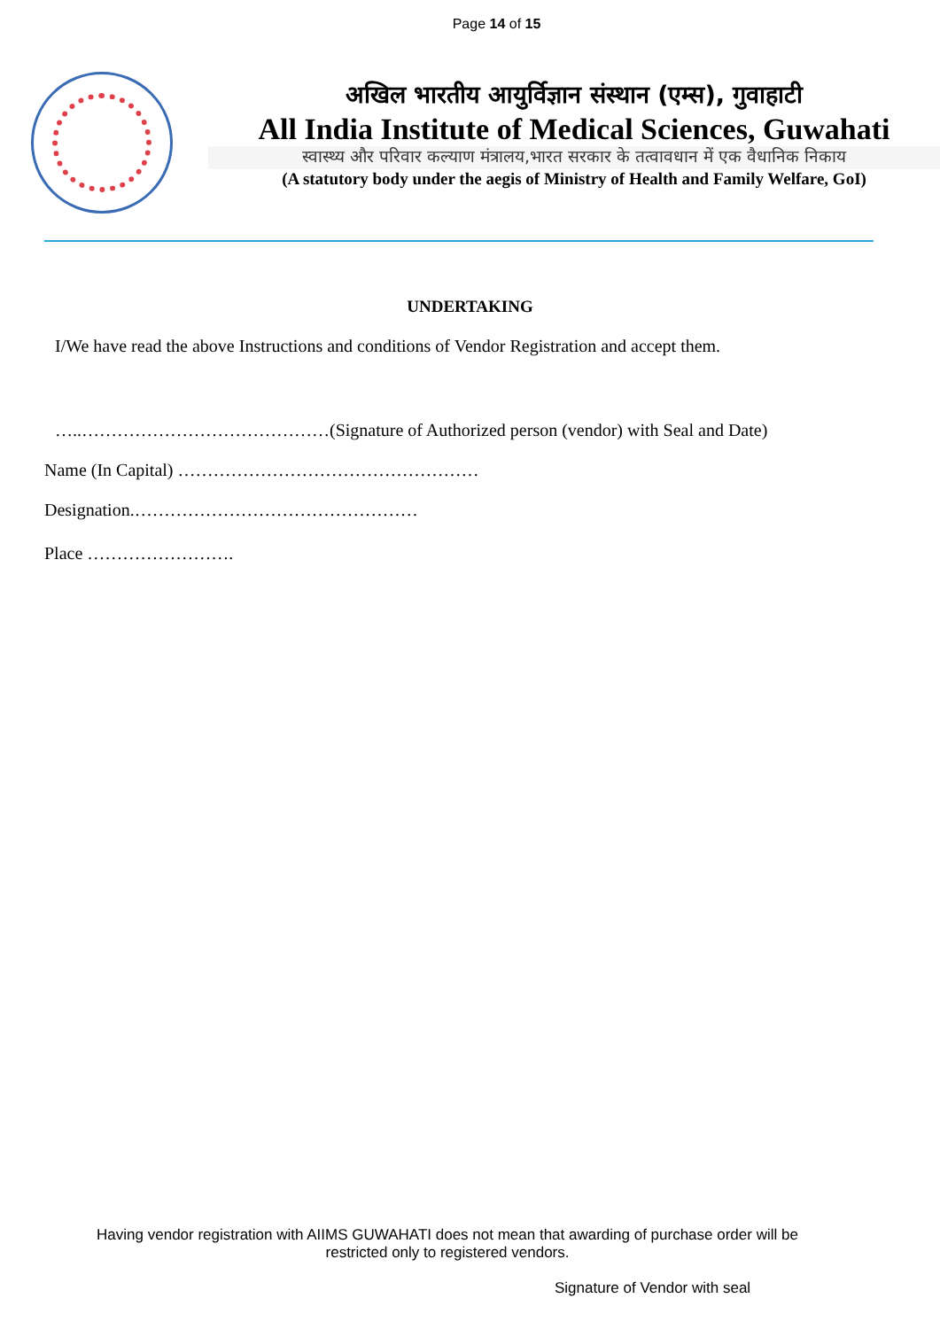Page 14 of 15
अखिल भारतीय आयुर्विज्ञान संस्थान (एम्स), गुवाहाटी
All India Institute of Medical Sciences, Guwahati
स्वास्थ्य और परिवार कल्याण मंत्रालय,भारत सरकार के तत्वावधान में एक वैधानिक निकाय
(A statutory body under the aegis of Ministry of Health and Family Welfare, GoI)
UNDERTAKING
I/We have read the above Instructions and conditions of Vendor Registration and accept them.
…..……………………………………(Signature of Authorized person (vendor) with Seal and Date)
Name (In Capital) ……………………………………………
Designation.…………………………………………
Place …………………….
Having vendor registration with AIIMS GUWAHATI does not mean that awarding of purchase order will be
restricted only to registered vendors.
Signature of Vendor with seal